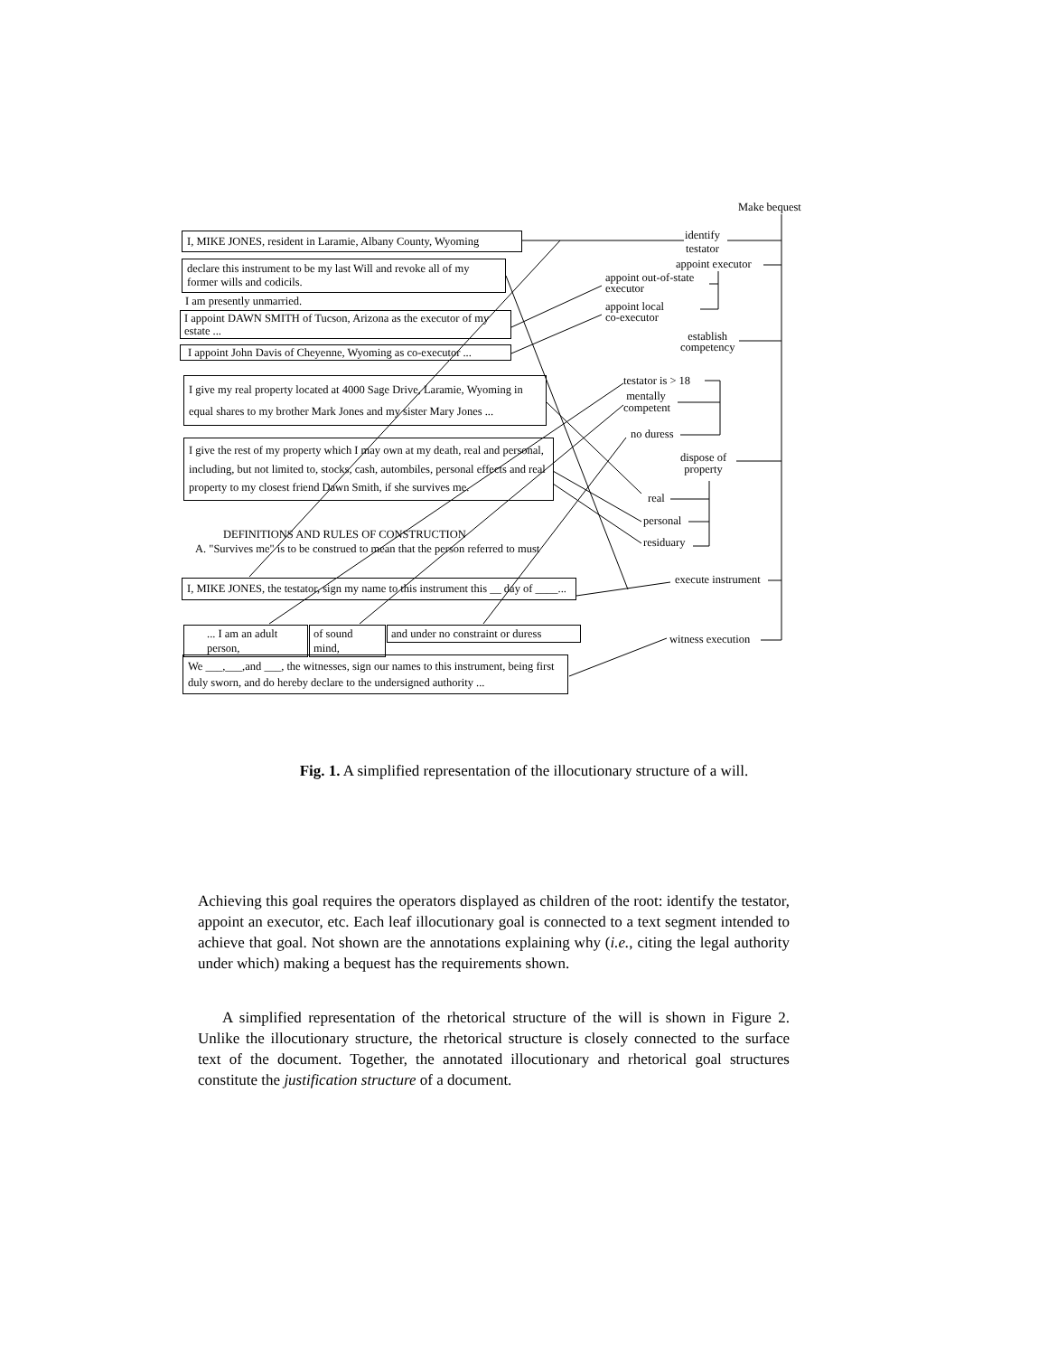Make bequest
identify
testator
appoint executor
appoint out-of-state
executor
appoint local
co-executor
establish
competency
testator is > 18
mentally
competent
no duress
dispose of
property
real
personal
residuary
execute instrument
witness execution
I, MIKE JONES, resident in Laramie, Albany County, Wyoming
declare this instrument to be my last Will and revoke all of my former wills and codicils.
I am presently unmarried.
I appoint DAWN SMITH of Tucson, Arizona as the executor of my estate ...
I appoint John Davis of Cheyenne, Wyoming as co-executor ...
I give my real property located at 4000 Sage Drive, Laramie, Wyoming in equal shares to my brother Mark Jones and my sister Mary Jones ...
I give the rest of my property which I may own at my death, real and personal, including, but not limited to, stocks, cash, autombiles, personal effects and real property to my closest friend Dawn Smith, if she survives me.
DEFINITIONS AND RULES OF CONSTRUCTION
A. "Survives me" is to be construed to mean that the person referred to must
I, MIKE JONES, the testator, sign my name to this instrument this __ day of ____...
... I am an adult person,
of sound mind,
and under no constraint or duress
We ___,___,and ___, the witnesses, sign our names to this instrument, being first duly sworn, and do hereby declare to the undersigned authority ...
Fig. 1. A simplified representation of the illocutionary structure of a will.
Achieving this goal requires the operators displayed as children of the root: identify the testator, appoint an executor, etc. Each leaf illocutionary goal is connected to a text segment intended to achieve that goal. Not shown are the annotations explaining why (i.e., citing the legal authority under which) making a bequest has the requirements shown.
A simplified representation of the rhetorical structure of the will is shown in Figure 2. Unlike the illocutionary structure, the rhetorical structure is closely connected to the surface text of the document. Together, the annotated illocutionary and rhetorical goal structures constitute the justification structure of a document.